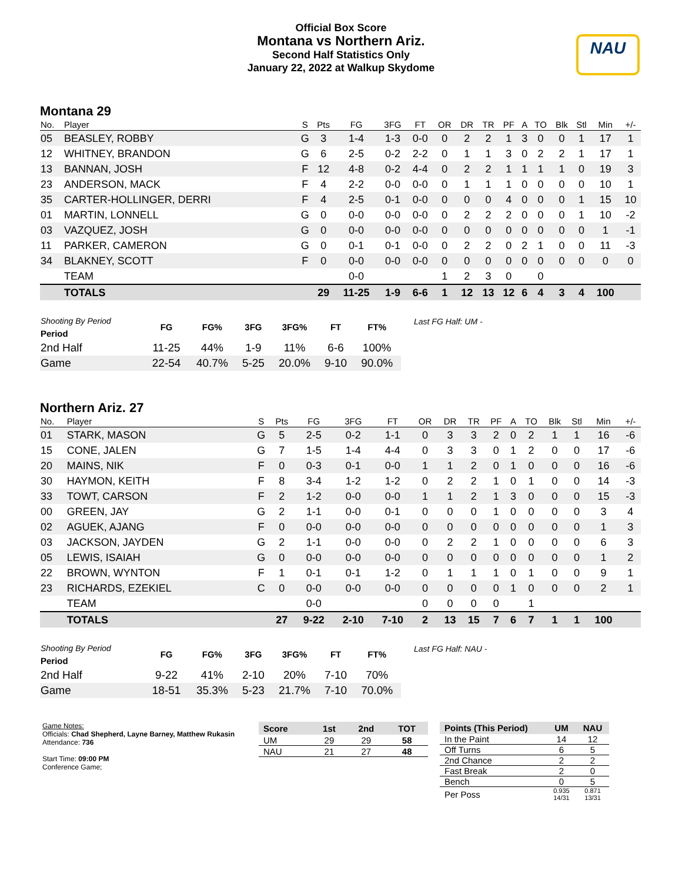Official Box Score
Montana vs Northern Ariz.
Second Half Statistics Only
January 22, 2022 at Walkup Skydome
NAU
Montana 29
| No. | Player | S | Pts | FG | 3FG | FT | OR | DR | TR | PF | A | TO | Blk | Stl | Min | +/- |
| --- | --- | --- | --- | --- | --- | --- | --- | --- | --- | --- | --- | --- | --- | --- | --- | --- |
| 05 | BEASLEY, ROBBY | G | 3 | 1-4 | 1-3 | 0-0 | 0 | 2 | 2 | 1 | 3 | 0 | 0 | 1 | 17 | 1 |
| 12 | WHITNEY, BRANDON | G | 6 | 2-5 | 0-2 | 2-2 | 0 | 1 | 1 | 3 | 0 | 2 | 2 | 1 | 17 | 1 |
| 13 | BANNAN, JOSH | F | 12 | 4-8 | 0-2 | 4-4 | 0 | 2 | 2 | 1 | 1 | 1 | 1 | 0 | 19 | 3 |
| 23 | ANDERSON, MACK | F | 4 | 2-2 | 0-0 | 0-0 | 0 | 1 | 1 | 1 | 0 | 0 | 0 | 0 | 10 | 1 |
| 35 | CARTER-HOLLINGER, DERRI | F | 4 | 2-5 | 0-1 | 0-0 | 0 | 0 | 0 | 4 | 0 | 0 | 0 | 1 | 15 | 10 |
| 01 | MARTIN, LONNELL | G | 0 | 0-0 | 0-0 | 0-0 | 0 | 2 | 2 | 2 | 0 | 0 | 0 | 1 | 10 | -2 |
| 03 | VAZQUEZ, JOSH | G | 0 | 0-0 | 0-0 | 0-0 | 0 | 0 | 0 | 0 | 0 | 0 | 0 | 0 | 1 | -1 |
| 11 | PARKER, CAMERON | G | 0 | 0-1 | 0-1 | 0-0 | 0 | 2 | 2 | 0 | 2 | 1 | 0 | 0 | 11 | -3 |
| 34 | BLAKNEY, SCOTT | F | 0 | 0-0 | 0-0 | 0-0 | 0 | 0 | 0 | 0 | 0 | 0 | 0 | 0 | 0 | 0 |
| | TEAM | | | 0-0 | | | 1 | 2 | 3 | 0 | | 0 | | | | |
| | TOTALS | | 29 | 11-25 | 1-9 | 6-6 | 1 | 12 | 13 | 12 | 6 | 4 | 3 | 4 | 100 | |
| Shooting By Period Period | FG | FG% | 3FG | 3FG% | FT | FT% |
| 2nd Half | 11-25 | 44% | 1-9 | 11% | 6-6 | 100% |
| Game | 22-54 | 40.7% | 5-25 | 20.0% | 9-10 | 90.0% |
Last FG Half: UM -
Northern Ariz. 27
| No. | Player | S | Pts | FG | 3FG | FT | OR | DR | TR | PF | A | TO | Blk | Stl | Min | +/- |
| --- | --- | --- | --- | --- | --- | --- | --- | --- | --- | --- | --- | --- | --- | --- | --- | --- |
| 01 | STARK, MASON | G | 5 | 2-5 | 0-2 | 1-1 | 0 | 3 | 3 | 2 | 0 | 2 | 1 | 1 | 16 | -6 |
| 15 | CONE, JALEN | G | 7 | 1-5 | 1-4 | 4-4 | 0 | 3 | 3 | 0 | 1 | 2 | 0 | 0 | 17 | -6 |
| 20 | MAINS, NIK | F | 0 | 0-3 | 0-1 | 0-0 | 1 | 1 | 2 | 0 | 1 | 0 | 0 | 0 | 16 | -6 |
| 30 | HAYMON, KEITH | F | 8 | 3-4 | 1-2 | 1-2 | 0 | 2 | 2 | 1 | 0 | 1 | 0 | 0 | 14 | -3 |
| 33 | TOWT, CARSON | F | 2 | 1-2 | 0-0 | 0-0 | 1 | 1 | 2 | 1 | 3 | 0 | 0 | 0 | 15 | -3 |
| 00 | GREEN, JAY | G | 2 | 1-1 | 0-0 | 0-1 | 0 | 0 | 0 | 1 | 0 | 0 | 0 | 0 | 3 | 4 |
| 02 | AGUEK, AJANG | F | 0 | 0-0 | 0-0 | 0-0 | 0 | 0 | 0 | 0 | 0 | 0 | 0 | 0 | 1 | 3 |
| 03 | JACKSON, JAYDEN | G | 2 | 1-1 | 0-0 | 0-0 | 0 | 2 | 2 | 1 | 0 | 0 | 0 | 0 | 6 | 3 |
| 05 | LEWIS, ISAIAH | G | 0 | 0-0 | 0-0 | 0-0 | 0 | 0 | 0 | 0 | 0 | 0 | 0 | 0 | 1 | 2 |
| 22 | BROWN, WYNTON | F | 1 | 0-1 | 0-1 | 1-2 | 0 | 1 | 1 | 1 | 0 | 1 | 0 | 0 | 9 | 1 |
| 23 | RICHARDS, EZEKIEL | C | 0 | 0-0 | 0-0 | 0-0 | 0 | 0 | 0 | 0 | 1 | 0 | 0 | 0 | 2 | 1 |
| | TEAM | | | 0-0 | | | 0 | 0 | 0 | 0 | | 1 | | | | |
| | TOTALS | | 27 | 9-22 | 2-10 | 7-10 | 2 | 13 | 15 | 7 | 6 | 7 | 1 | 1 | 100 | |
| Shooting By Period Period | FG | FG% | 3FG | 3FG% | FT | FT% |
| 2nd Half | 9-22 | 41% | 2-10 | 20% | 7-10 | 70% |
| Game | 18-51 | 35.3% | 5-23 | 21.7% | 7-10 | 70.0% |
Last FG Half: NAU -
Game Notes:
Officials: Chad Shepherd, Layne Barney, Matthew Rukasin
Attendance: 736
Start Time: 09:00 PM
Conference Game;
| Score | 1st | 2nd | TOT |
| --- | --- | --- | --- |
| UM | 29 | 29 | 58 |
| NAU | 21 | 27 | 48 |
| Points (This Period) | UM | NAU |
| --- | --- | --- |
| In the Paint | 14 | 12 |
| Off Turns | 6 | 5 |
| 2nd Chance | 2 | 2 |
| Fast Break | 2 | 0 |
| Bench | 0 | 5 |
| Per Poss | 0.935 14/31 | 0.871 13/31 |